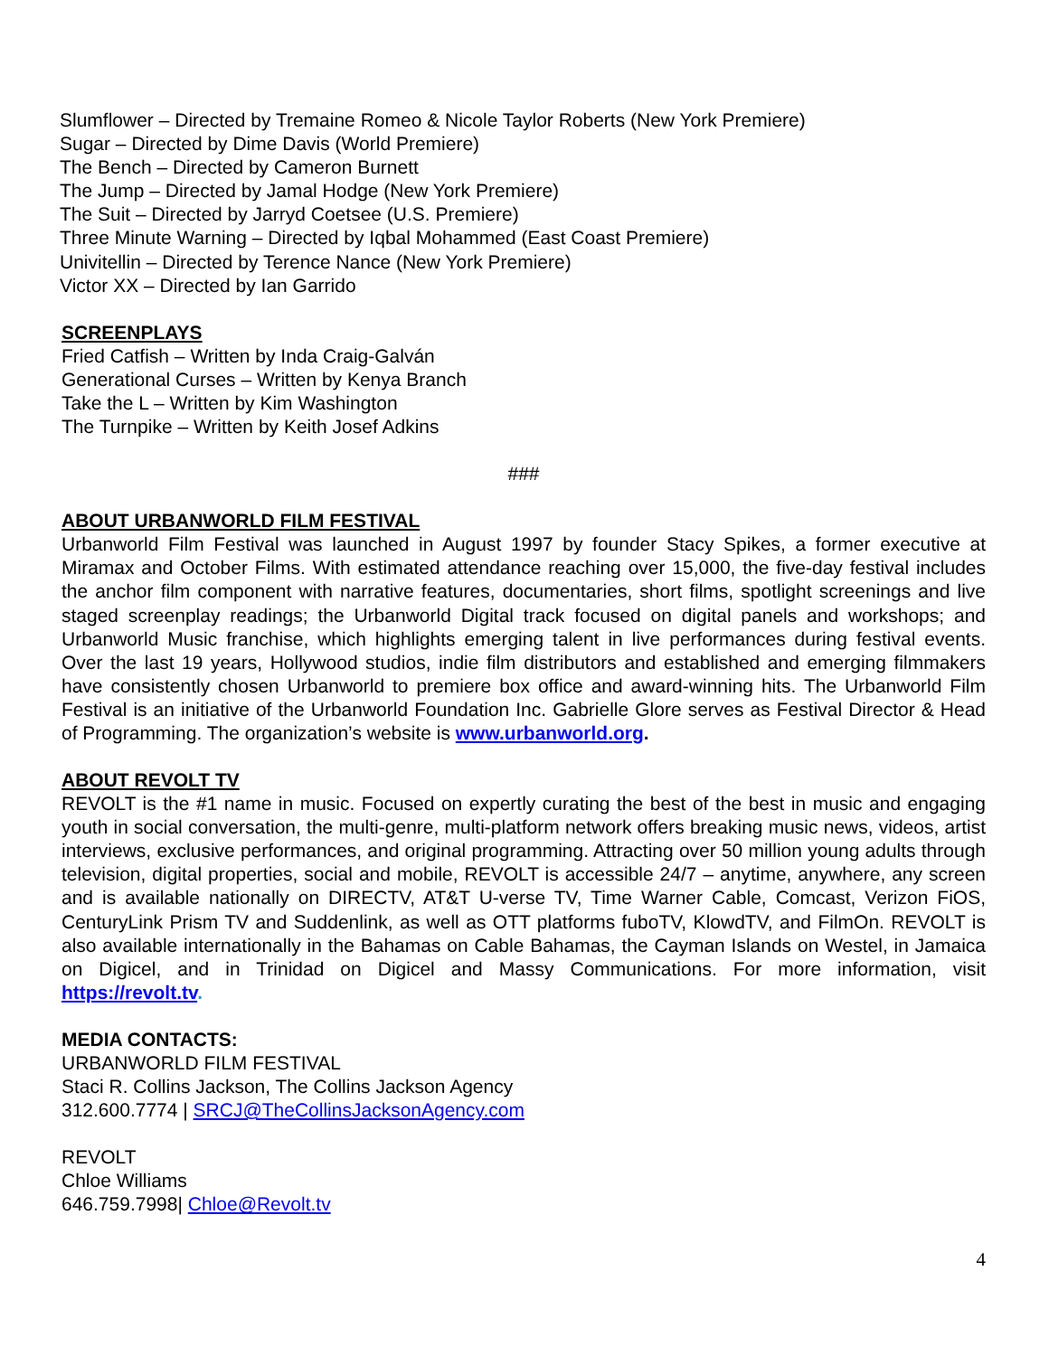Slumflower – Directed by Tremaine Romeo & Nicole Taylor Roberts (New York Premiere)
Sugar – Directed by Dime Davis (World Premiere)
The Bench – Directed by Cameron Burnett
The Jump – Directed by Jamal Hodge (New York Premiere)
The Suit – Directed by Jarryd Coetsee (U.S. Premiere)
Three Minute Warning – Directed by Iqbal Mohammed (East Coast Premiere)
Univitellin – Directed by Terence Nance (New York Premiere)
Victor XX – Directed by Ian Garrido
SCREENPLAYS
Fried Catfish – Written by Inda Craig-Galván
Generational Curses – Written by Kenya Branch
Take the L – Written by Kim Washington
The Turnpike – Written by Keith Josef Adkins
###
ABOUT URBANWORLD FILM FESTIVAL
Urbanworld Film Festival was launched in August 1997 by founder Stacy Spikes, a former executive at Miramax and October Films. With estimated attendance reaching over 15,000, the five-day festival includes the anchor film component with narrative features, documentaries, short films, spotlight screenings and live staged screenplay readings; the Urbanworld Digital track focused on digital panels and workshops; and Urbanworld Music franchise, which highlights emerging talent in live performances during festival events. Over the last 19 years, Hollywood studios, indie film distributors and established and emerging filmmakers have consistently chosen Urbanworld to premiere box office and award-winning hits. The Urbanworld Film Festival is an initiative of the Urbanworld Foundation Inc. Gabrielle Glore serves as Festival Director & Head of Programming. The organization’s website is www.urbanworld.org.
ABOUT REVOLT TV
REVOLT is the #1 name in music. Focused on expertly curating the best of the best in music and engaging youth in social conversation, the multi-genre, multi-platform network offers breaking music news, videos, artist interviews, exclusive performances, and original programming. Attracting over 50 million young adults through television, digital properties, social and mobile, REVOLT is accessible 24/7 – anytime, anywhere, any screen and is available nationally on DIRECTV, AT&T U-verse TV, Time Warner Cable, Comcast, Verizon FiOS, CenturyLink Prism TV and Suddenlink, as well as OTT platforms fuboTV, KlowdTV, and FilmOn. REVOLT is also available internationally in the Bahamas on Cable Bahamas, the Cayman Islands on Westel, in Jamaica on Digicel, and in Trinidad on Digicel and Massy Communications. For more information, visit https://revolt.tv.
MEDIA CONTACTS:
URBANWORLD FILM FESTIVAL
Staci R. Collins Jackson, The Collins Jackson Agency
312.600.7774 | SRCJ@TheCollinsJacksonAgency.com
REVOLT
Chloe Williams
646.759.7998| Chloe@Revolt.tv
4